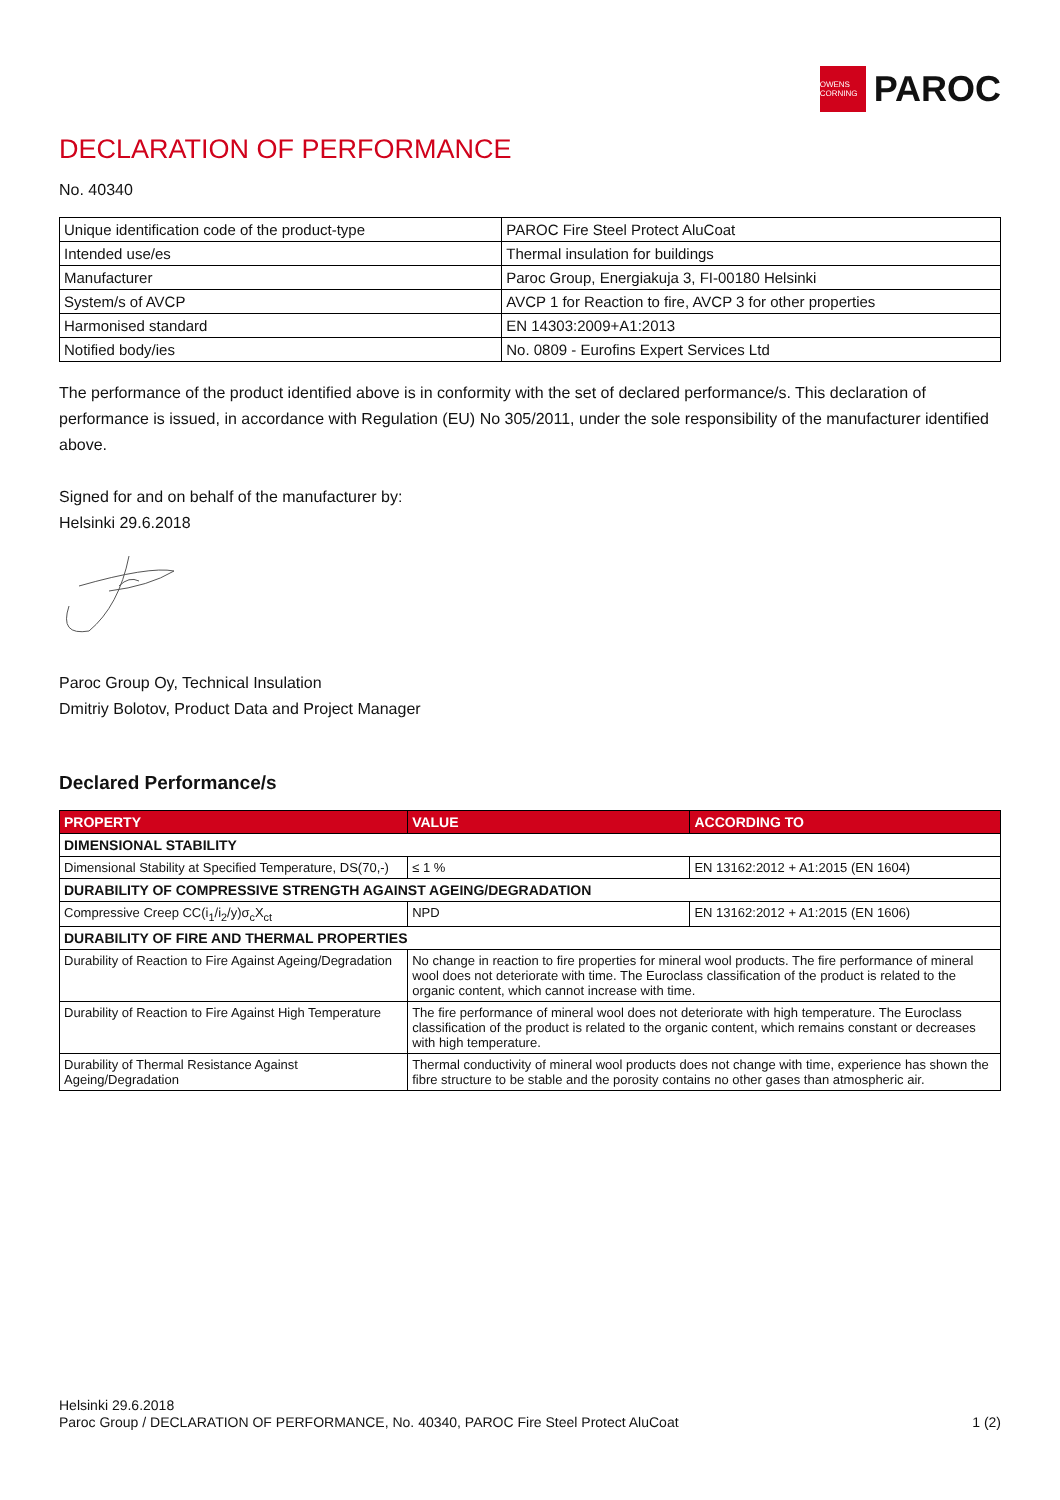OWENS CORNING
PAROC
DECLARATION OF PERFORMANCE
No. 40340
| Unique identification code of the product-type | PAROC Fire Steel Protect AluCoat |
| Intended use/es | Thermal insulation for buildings |
| Manufacturer | Paroc Group, Energiakuja 3, FI-00180 Helsinki |
| System/s of AVCP | AVCP 1 for Reaction to fire, AVCP 3 for other properties |
| Harmonised standard | EN 14303:2009+A1:2013 |
| Notified body/ies | No. 0809 - Eurofins Expert Services Ltd |
The performance of the product identified above is in conformity with the set of declared performance/s. This declaration of performance is issued, in accordance with Regulation (EU) No 305/2011, under the sole responsibility of the manufacturer identified above.
Signed for and on behalf of the manufacturer by:
Helsinki 29.6.2018
Paroc Group Oy, Technical Insulation
Dmitriy Bolotov, Product Data and Project Manager
Declared Performance/s
| PROPERTY | VALUE | ACCORDING TO |
| --- | --- | --- |
| DIMENSIONAL STABILITY | | |
| Dimensional Stability at Specified Temperature, DS(70,-) | ≤ 1 % | EN 13162:2012 + A1:2015 (EN 1604) |
| DURABILITY OF COMPRESSIVE STRENGTH AGAINST AGEING/DEGRADATION | | |
| Compressive Creep CC(i<sub>1</sub>/i<sub>2</sub>/y)σ<sub>c</sub>X<sub>ct</sub> | NPD | EN 13162:2012 + A1:2015 (EN 1606) |
| DURABILITY OF FIRE AND THERMAL PROPERTIES | | |
| Durability of Reaction to Fire Against Ageing/Degradation | No change in reaction to fire properties for mineral wool products. The fire performance of mineral wool does not deteriorate with time. The Euroclass classification of the product is related to the organic content, which cannot increase with time. | |
| Durability of Reaction to Fire Against High Temperature | The fire performance of mineral wool does not deteriorate with high temperature. The Euroclass classification of the product is related to the organic content, which remains constant or decreases with high temperature. | |
| Durability of Thermal Resistance Against Ageing/Degradation | Thermal conductivity of mineral wool products does not change with time, experience has shown the fibre structure to be stable and the porosity contains no other gases than atmospheric air. | |
Helsinki 29.6.2018
Paroc Group / DECLARATION OF PERFORMANCE, No. 40340, PAROC Fire Steel Protect AluCoat 1 (2)